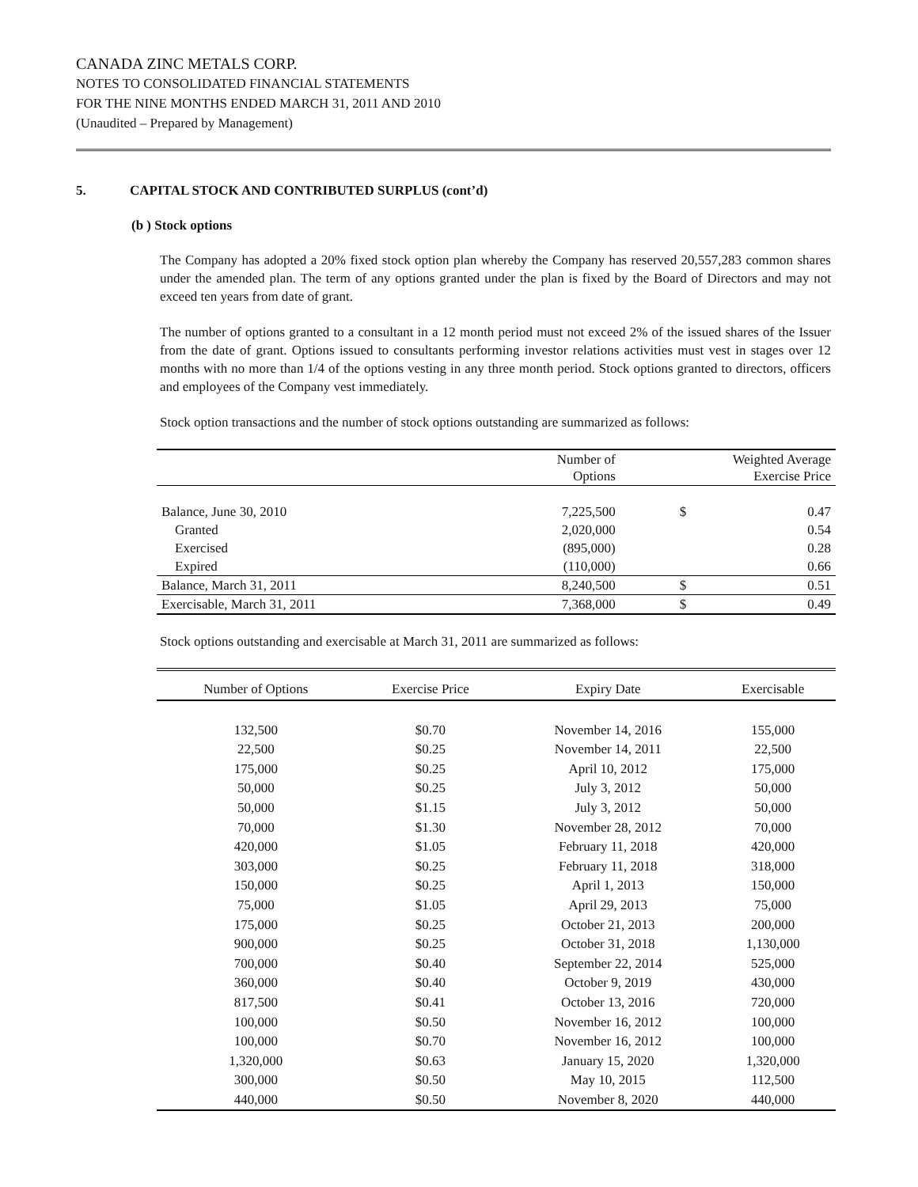CANADA ZINC METALS CORP.
NOTES TO CONSOLIDATED FINANCIAL STATEMENTS
FOR THE NINE MONTHS ENDED MARCH 31, 2011 AND 2010
(Unaudited – Prepared by Management)
5. CAPITAL STOCK AND CONTRIBUTED SURPLUS (cont’d)
(b ) Stock options
The Company has adopted a 20% fixed stock option plan whereby the Company has reserved 20,557,283 common shares under the amended plan. The term of any options granted under the plan is fixed by the Board of Directors and may not exceed ten years from date of grant.
The number of options granted to a consultant in a 12 month period must not exceed 2% of the issued shares of the Issuer from the date of grant. Options issued to consultants performing investor relations activities must vest in stages over 12 months with no more than 1/4 of the options vesting in any three month period. Stock options granted to directors, officers and employees of the Company vest immediately.
Stock option transactions and the number of stock options outstanding are summarized as follows:
| | Number of Options | Weighted Average Exercise Price | |
| --- | --- | --- | --- |
| Balance, June 30, 2010 | 7,225,500 | $ | 0.47 |
| Granted | 2,020,000 | | 0.54 |
| Exercised | (895,000) | | 0.28 |
| Expired | (110,000) | | 0.66 |
| Balance, March 31, 2011 | 8,240,500 | $ | 0.51 |
| Exercisable, March 31, 2011 | 7,368,000 | $ | 0.49 |
Stock options outstanding and exercisable at March 31, 2011 are summarized as follows:
| Number of Options | Exercise Price | Expiry Date | Exercisable |
| --- | --- | --- | --- |
| 132,500 | $0.70 | November 14, 2016 | 155,000 |
| 22,500 | $0.25 | November 14, 2011 | 22,500 |
| 175,000 | $0.25 | April 10, 2012 | 175,000 |
| 50,000 | $0.25 | July 3, 2012 | 50,000 |
| 50,000 | $1.15 | July 3, 2012 | 50,000 |
| 70,000 | $1.30 | November 28, 2012 | 70,000 |
| 420,000 | $1.05 | February 11, 2018 | 420,000 |
| 303,000 | $0.25 | February 11, 2018 | 318,000 |
| 150,000 | $0.25 | April 1, 2013 | 150,000 |
| 75,000 | $1.05 | April 29, 2013 | 75,000 |
| 175,000 | $0.25 | October 21, 2013 | 200,000 |
| 900,000 | $0.25 | October 31, 2018 | 1,130,000 |
| 700,000 | $0.40 | September 22, 2014 | 525,000 |
| 360,000 | $0.40 | October 9, 2019 | 430,000 |
| 817,500 | $0.41 | October 13, 2016 | 720,000 |
| 100,000 | $0.50 | November 16, 2012 | 100,000 |
| 100,000 | $0.70 | November 16, 2012 | 100,000 |
| 1,320,000 | $0.63 | January 15, 2020 | 1,320,000 |
| 300,000 | $0.50 | May 10, 2015 | 112,500 |
| 440,000 | $0.50 | November 8, 2020 | 440,000 |